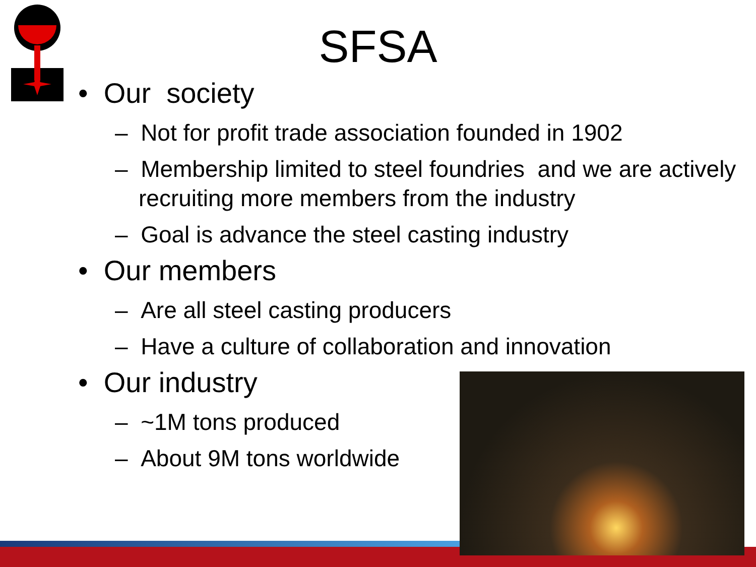SFSA
• Our society
– Not for profit trade association founded in 1902
– Membership limited to steel foundries and we are actively recruiting more members from the industry
– Goal is advance the steel casting industry
• Our members
– Are all steel casting producers
– Have a culture of collaboration and innovation
• Our industry
– ~1M tons produced
– About 9M tons worldwide